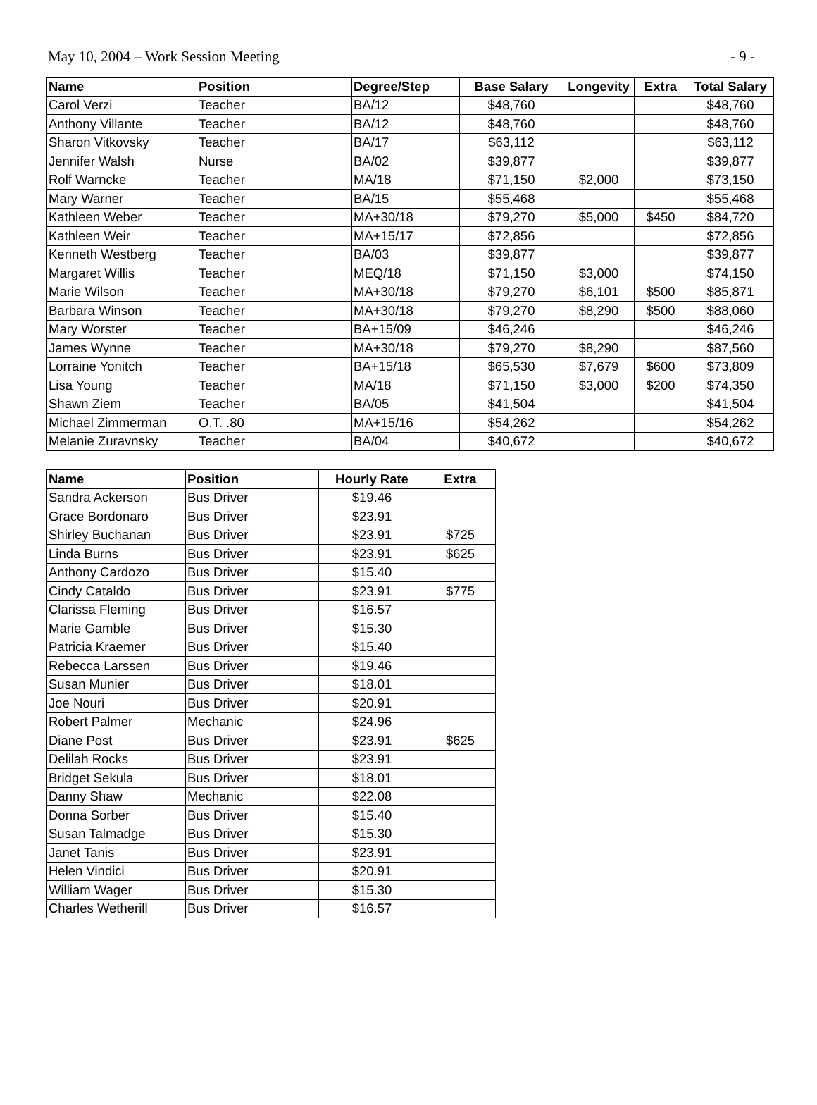May 10, 2004 – Work Session Meeting - 9 -
| Name | Position | Degree/Step | Base Salary | Longevity | Extra | Total Salary |
| --- | --- | --- | --- | --- | --- | --- |
| Carol Verzi | Teacher | BA/12 | $48,760 | | | $48,760 |
| Anthony Villante | Teacher | BA/12 | $48,760 | | | $48,760 |
| Sharon Vitkovsky | Teacher | BA/17 | $63,112 | | | $63,112 |
| Jennifer Walsh | Nurse | BA/02 | $39,877 | | | $39,877 |
| Rolf Warncke | Teacher | MA/18 | $71,150 | $2,000 | | $73,150 |
| Mary Warner | Teacher | BA/15 | $55,468 | | | $55,468 |
| Kathleen Weber | Teacher | MA+30/18 | $79,270 | $5,000 | $450 | $84,720 |
| Kathleen Weir | Teacher | MA+15/17 | $72,856 | | | $72,856 |
| Kenneth Westberg | Teacher | BA/03 | $39,877 | | | $39,877 |
| Margaret Willis | Teacher | MEQ/18 | $71,150 | $3,000 | | $74,150 |
| Marie Wilson | Teacher | MA+30/18 | $79,270 | $6,101 | $500 | $85,871 |
| Barbara Winson | Teacher | MA+30/18 | $79,270 | $8,290 | $500 | $88,060 |
| Mary Worster | Teacher | BA+15/09 | $46,246 | | | $46,246 |
| James Wynne | Teacher | MA+30/18 | $79,270 | $8,290 | | $87,560 |
| Lorraine Yonitch | Teacher | BA+15/18 | $65,530 | $7,679 | $600 | $73,809 |
| Lisa Young | Teacher | MA/18 | $71,150 | $3,000 | $200 | $74,350 |
| Shawn Ziem | Teacher | BA/05 | $41,504 | | | $41,504 |
| Michael Zimmerman | O.T. .80 | MA+15/16 | $54,262 | | | $54,262 |
| Melanie Zuravnsky | Teacher | BA/04 | $40,672 | | | $40,672 |
| Name | Position | Hourly Rate | Extra |
| --- | --- | --- | --- |
| Sandra Ackerson | Bus Driver | $19.46 | |
| Grace Bordonaro | Bus Driver | $23.91 | |
| Shirley Buchanan | Bus Driver | $23.91 | $725 |
| Linda Burns | Bus Driver | $23.91 | $625 |
| Anthony Cardozo | Bus Driver | $15.40 | |
| Cindy Cataldo | Bus Driver | $23.91 | $775 |
| Clarissa Fleming | Bus Driver | $16.57 | |
| Marie Gamble | Bus Driver | $15.30 | |
| Patricia Kraemer | Bus Driver | $15.40 | |
| Rebecca Larssen | Bus Driver | $19.46 | |
| Susan Munier | Bus Driver | $18.01 | |
| Joe Nouri | Bus Driver | $20.91 | |
| Robert Palmer | Mechanic | $24.96 | |
| Diane Post | Bus Driver | $23.91 | $625 |
| Delilah Rocks | Bus Driver | $23.91 | |
| Bridget Sekula | Bus Driver | $18.01 | |
| Danny Shaw | Mechanic | $22.08 | |
| Donna Sorber | Bus Driver | $15.40 | |
| Susan Talmadge | Bus Driver | $15.30 | |
| Janet Tanis | Bus Driver | $23.91 | |
| Helen Vindici | Bus Driver | $20.91 | |
| William Wager | Bus Driver | $15.30 | |
| Charles Wetherill | Bus Driver | $16.57 | |